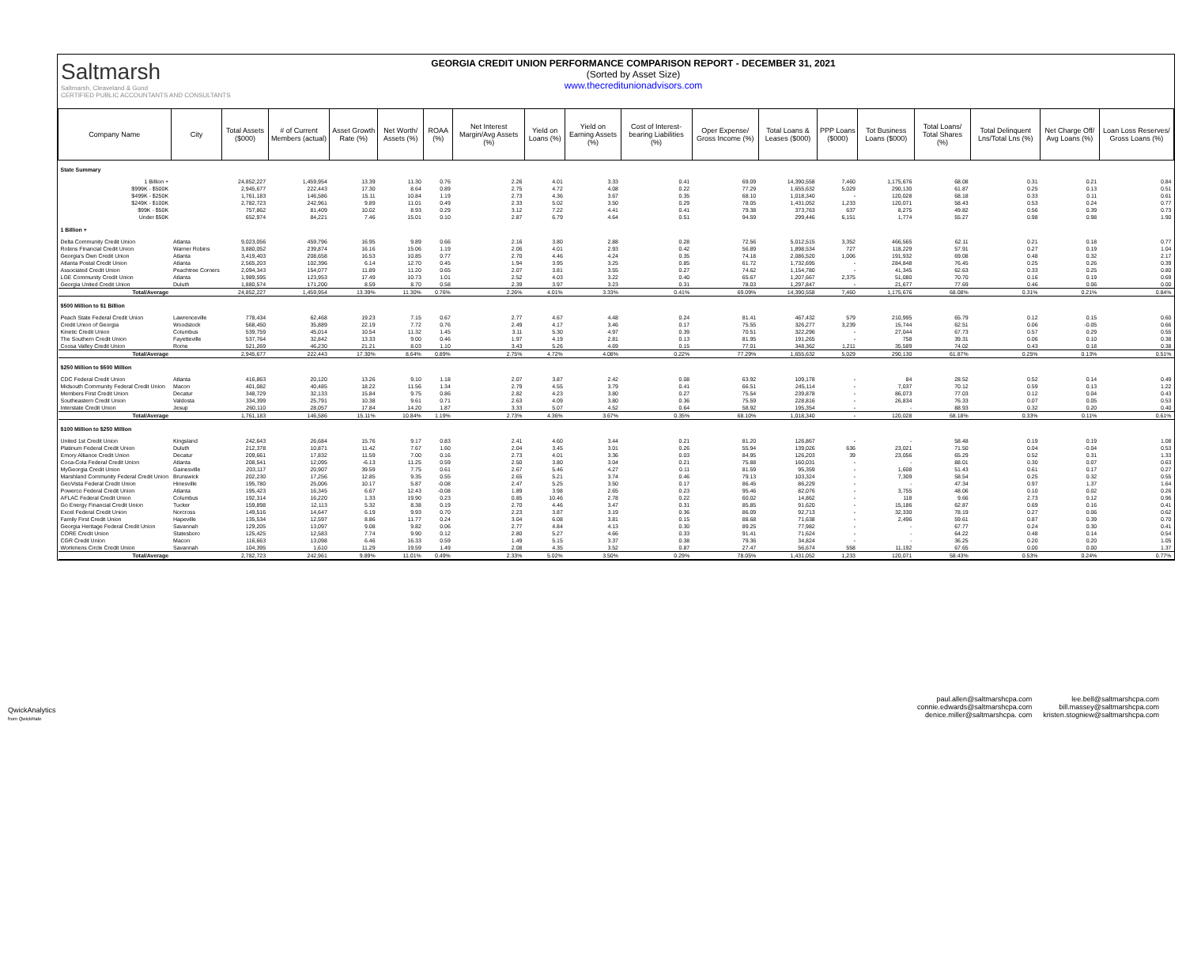Saltmarsh
Saltmarsh, Cleaveland & Gund
CERTIFIED PUBLIC ACCOUNTANTS AND CONSULTANTS
GEORGIA CREDIT UNION PERFORMANCE COMPARISON REPORT - DECEMBER 31, 2021
(Sorted by Asset Size)
www.thecreditunionadvisors.com
| Company Name | City | Total Assets ($000) | # of Current Members (actual) | Asset Growth Rate (%) | Net Worth/ Assets (%) | ROAA (%) | Net Interest Margin/Avg Assets (%) | Yield on Loans (%) | Yield on Earning Assets (%) | Cost of Interest-bearing Liabilities (%) | Oper Expense/ Gross Income (%) | Total Loans & Leases ($000) | PPP Loans ($000) | Tot Business Loans ($000) | Total Loans/ Total Shares (%) | Total Delinquent Lns/Total Lns (%) | Net Charge Off/ Avg Loans (%) | Loan Loss Reserves/ Gross Loans (%) |
| --- | --- | --- | --- | --- | --- | --- | --- | --- | --- | --- | --- | --- | --- | --- | --- | --- | --- | --- |
| State Summary | | | | | | | | | | | | | | | | | | |
| 1 Billion + | | 24,852,227 | 1,459,954 | 13.39 | 11.30 | 0.76 | 2.26 | 4.01 | 3.33 | 0.41 | 69.09 | 14,390,558 | 7,460 | 1,175,676 | 68.08 | 0.31 | 0.21 | 0.84 |
| $999K - $500K | | 2,945,677 | 222,443 | 17.30 | 8.64 | 0.89 | 2.75 | 4.72 | 4.08 | 0.22 | 77.29 | 1,655,632 | 5,029 | 290,130 | 61.87 | 0.25 | 0.13 | 0.51 |
| $499K - $250K | | 1,761,183 | 146,586 | 15.11 | 10.84 | 1.19 | 2.73 | 4.36 | 3.67 | 0.35 | 68.10 | 1,018,340 | - | 120,028 | 68.18 | 0.33 | 0.11 | 0.61 |
| $249K - $100K | | 2,782,723 | 242,961 | 9.89 | 11.01 | 0.49 | 2.33 | 5.02 | 3.50 | 0.29 | 78.05 | 1,431,052 | 1,233 | 120,071 | 58.43 | 0.53 | 0.24 | 0.77 |
| $99K - $50K | | 757,862 | 81,409 | 10.02 | 8.93 | 0.29 | 3.12 | 7.22 | 4.41 | 0.41 | 79.38 | 373,763 | 637 | 8,275 | 49.82 | 0.56 | 0.39 | 0.73 |
| Under $50K | | 652,974 | 84,221 | 7.46 | 15.01 | 0.10 | 2.87 | 6.79 | 4.64 | 0.51 | 94.59 | 299,446 | 6,151 | 1,774 | 55.27 | 0.98 | 0.98 | 1.90 |
| 1 Billion + | | | | | | | | | | | | | | | | | | |
| Delta Community Credit Union | Atlanta | 9,023,056 | 459,796 | 16.95 | 9.89 | 0.66 | 2.16 | 3.80 | 2.88 | 0.28 | 72.56 | 5,012,515 | 3,352 | 466,565 | 62.11 | 0.21 | 0.18 | 0.77 |
| Robins Financial Credit Union | Warner Robins | 3,880,052 | 239,874 | 16.16 | 15.06 | 1.19 | 2.06 | 4.01 | 2.93 | 0.42 | 56.89 | 1,898,534 | 727 | 118,229 | 57.91 | 0.27 | 0.19 | 1.04 |
| Georgia's Own Credit Union | Atlanta | 3,419,403 | 208,658 | 16.53 | 10.85 | 0.77 | 2.70 | 4.46 | 4.24 | 0.35 | 74.18 | 2,086,520 | 1,006 | 191,932 | 69.08 | 0.48 | 0.32 | 2.17 |
| Atlanta Postal Credit Union | Atlanta | 2,565,203 | 102,396 | 6.14 | 12.70 | 0.45 | 1.94 | 3.95 | 3.25 | 0.85 | 61.72 | 1,732,695 | - | 284,848 | 76.45 | 0.25 | 0.26 | 0.39 |
| Associated Credit Union | Peachtree Corners | 2,094,343 | 154,077 | 11.89 | 11.20 | 0.65 | 2.07 | 3.81 | 3.55 | 0.27 | 74.62 | 1,154,780 | - | 41,345 | 62.63 | 0.33 | 0.25 | 0.80 |
| LGE Community Credit Union | Atlanta | 1,989,595 | 123,953 | 17.49 | 10.73 | 1.01 | 2.52 | 4.03 | 3.22 | 0.40 | 65.67 | 1,207,667 | 2,375 | 51,080 | 70.70 | 0.16 | 0.19 | 0.69 |
| Georgia United Credit Union | Duluth | 1,880,574 | 171,200 | 8.59 | 8.70 | 0.58 | 2.39 | 3.97 | 3.23 | 0.31 | 78.03 | 1,297,847 | - | 21,677 | 77.69 | 0.46 | 0.06 | 0.00 |
| Total/Average | | 24,852,227 | 1,459,954 | 13.39% | 11.30% | 0.76% | 2.26% | 4.01% | 3.33% | 0.41% | 69.09% | 14,390,558 | 7,460 | 1,175,676 | 68.08% | 0.31% | 0.21% | 0.84% |
| $500 Million to $1 Billion | | | | | | | | | | | | | | | | | | |
| Peach State Federal Credit Union | Lawrenceville | 778,434 | 62,468 | 19.23 | 7.15 | 0.67 | 2.77 | 4.67 | 4.48 | 0.24 | 81.41 | 467,432 | 579 | 210,995 | 65.79 | 0.12 | 0.15 | 0.60 |
| Credit Union of Georgia | Woodstock | 568,450 | 35,889 | 22.19 | 7.72 | 0.76 | 2.49 | 4.17 | 3.46 | 0.17 | 75.55 | 326,277 | 3,239 | 15,744 | 62.51 | 0.06 | -0.05 | 0.66 |
| Kinetic Credit Union | Columbus | 539,759 | 45,014 | 10.54 | 11.32 | 1.45 | 3.11 | 5.30 | 4.97 | 0.39 | 70.51 | 322,296 | - | 27,044 | 67.73 | 0.57 | 0.29 | 0.55 |
| The Southern Credit Union | Fayetteville | 537,764 | 32,842 | 13.33 | 9.00 | 0.46 | 1.97 | 4.19 | 2.81 | 0.13 | 81.95 | 191,265 | - | 758 | 39.31 | 0.06 | 0.10 | 0.38 |
| Coosa Valley Credit Union | Rome | 521,269 | 46,230 | 21.21 | 8.03 | 1.10 | 3.43 | 5.26 | 4.69 | 0.15 | 77.01 | 348,362 | 1,211 | 35,589 | 74.02 | 0.43 | 0.18 | 0.38 |
| Total/Average | | 2,945,677 | 222,443 | 17.30% | 8.64% | 0.89% | 2.75% | 4.72% | 4.08% | 0.22% | 77.29% | 1,655,632 | 5,029 | 290,130 | 61.87% | 0.25% | 0.13% | 0.51% |
| $250 Million to $500 Million | | | | | | | | | | | | | | | | | | |
| CDC Federal Credit Union | Atlanta | 416,863 | 20,120 | 13.26 | 9.10 | 1.18 | 2.07 | 3.87 | 2.42 | 0.08 | 63.92 | 109,178 | - | 84 | 28.52 | 0.52 | 0.14 | 0.49 |
| Midsouth Community Federal Credit Union | Macon | 401,082 | 40,485 | 18.22 | 11.56 | 1.34 | 2.79 | 4.55 | 3.79 | 0.41 | 66.51 | 245,114 | - | 7,037 | 70.12 | 0.59 | 0.13 | 1.22 |
| Members First Credit Union | Decatur | 348,729 | 32,133 | 15.84 | 9.75 | 0.86 | 2.82 | 4.23 | 3.80 | 0.27 | 75.54 | 239,878 | - | 86,073 | 77.03 | 0.12 | 0.04 | 0.43 |
| Southeastern Credit Union | Valdosta | 334,399 | 25,791 | 10.38 | 9.61 | 0.71 | 2.63 | 4.09 | 3.80 | 0.36 | 75.59 | 228,816 | - | 26,834 | 76.33 | 0.07 | 0.05 | 0.53 |
| Interstate Credit Union | Jesup | 260,110 | 28,057 | 17.84 | 14.20 | 1.87 | 3.33 | 5.07 | 4.52 | 0.64 | 58.92 | 195,354 | - | - | 88.93 | 0.32 | 0.20 | 0.40 |
| Total/Average | | 1,761,183 | 146,586 | 15.11% | 10.84% | 1.19% | 2.73% | 4.36% | 3.67% | 0.35% | 68.10% | 1,018,340 | - | 120,028 | 68.18% | 0.33% | 0.11% | 0.61% |
| $100 Million to $250 Million | | | | | | | | | | | | | | | | | | |
| United 1st Credit Union | Kingsland | 242,643 | 26,684 | 15.76 | 9.17 | 0.83 | 2.41 | 4.60 | 3.44 | 0.21 | 81.20 | 126,867 | - | - | 58.48 | 0.19 | 0.19 | 1.08 |
| Platinum Federal Credit Union | Duluth | 212,378 | 10,871 | 11.42 | 7.67 | 1.60 | 2.04 | 3.45 | 3.01 | 0.26 | 55.94 | 139,026 | 636 | 23,021 | 71.50 | 0.04 | -0.04 | 0.53 |
| Emory Alliance Credit Union | Decatur | 209,661 | 17,832 | 11.59 | 7.00 | 0.16 | 2.73 | 4.01 | 3.36 | 0.03 | 84.95 | 126,203 | 39 | 23,056 | 65.29 | 0.52 | 0.31 | 1.33 |
| Coca-Cola Federal Credit Union | Atlanta | 208,541 | 12,095 | -6.13 | 11.25 | 0.59 | 2.50 | 3.80 | 3.04 | 0.21 | 75.88 | 160,031 | - | - | 88.01 | 0.30 | 0.07 | 0.63 |
| MyGeorgia Credit Union | Gainesville | 203,117 | 20,907 | 39.59 | 7.75 | 0.61 | 2.67 | 5.46 | 4.27 | 0.11 | 81.59 | 95,359 | - | 1,608 | 51.43 | 0.61 | 0.17 | 0.27 |
| Marshland Community Federal Credit Union | Brunswick | 202,230 | 17,256 | 12.85 | 9.35 | 0.55 | 2.65 | 5.21 | 3.74 | 0.46 | 79.13 | 103,324 | - | 7,309 | 58.54 | 0.25 | 0.32 | 0.55 |
| GeoVista Federal Credit Union | Hinesville | 195,780 | 25,006 | 10.17 | 5.87 | -0.08 | 2.47 | 5.25 | 3.50 | 0.17 | 86.45 | 86,229 | - | - | 47.34 | 0.97 | 1.37 | 1.64 |
| Powerco Federal Credit Union | Atlanta | 195,423 | 16,345 | 6.67 | 12.43 | -0.08 | 1.89 | 3.98 | 2.65 | 0.23 | 95.46 | 82,076 | - | 3,755 | 48.06 | 0.10 | 0.02 | 0.26 |
| AFLAC Federal Credit Union | Columbus | 192,314 | 16,220 | 1.33 | 19.90 | 0.23 | 0.85 | 10.46 | 2.78 | 0.22 | 60.02 | 14,862 | - | 118 | 9.66 | 2.73 | 0.12 | 0.96 |
| Go Energy Financial Credit Union | Tucker | 159,898 | 12,113 | 5.32 | 8.38 | 0.19 | 2.70 | 4.46 | 3.47 | 0.31 | 85.85 | 91,620 | - | 15,186 | 62.87 | 0.69 | 0.16 | 0.41 |
| Excel Federal Credit Union | Norcross | 149,516 | 14,647 | 6.19 | 9.93 | 0.70 | 2.23 | 3.87 | 3.19 | 0.36 | 86.09 | 92,713 | - | 32,330 | 78.19 | 0.27 | 0.06 | 0.62 |
| Family First Credit Union | Hapeville | 135,534 | 12,597 | 8.86 | 11.77 | 0.24 | 3.04 | 6.08 | 3.81 | 0.15 | 88.68 | 71,638 | - | 2,496 | 59.61 | 0.87 | 0.39 | 0.70 |
| Georgia Heritage Federal Credit Union | Savannah | 129,205 | 13,097 | 9.08 | 9.82 | 0.06 | 2.77 | 4.84 | 4.13 | 0.30 | 89.25 | 77,982 | - | - | 67.77 | 0.24 | 0.30 | 0.41 |
| CORE Credit Union | Statesboro | 125,425 | 12,583 | 7.74 | 9.90 | 0.12 | 2.80 | 5.27 | 4.66 | 0.33 | 91.41 | 71,624 | - | - | 64.22 | 0.48 | 0.14 | 0.54 |
| CGR Credit Union | Macon | 116,663 | 13,098 | 6.46 | 16.33 | 0.59 | 1.49 | 5.15 | 3.37 | 0.38 | 79.36 | 34,824 | - | - | 36.25 | 0.20 | 0.20 | 1.05 |
| Workmens Circle Credit Union | Savannah | 104,395 | 1,610 | 11.29 | 19.59 | 1.49 | 2.08 | 4.35 | 3.52 | 0.87 | 27.47 | 56,674 | 558 | 11,192 | 67.65 | 0.00 | 0.00 | 1.37 |
| Total/Average | | 2,782,723 | 242,961 | 9.89% | 11.01% | 0.49% | 2.33% | 5.02% | 3.50% | 0.29% | 78.05% | 1,431,052 | 1,233 | 120,071 | 58.43% | 0.53% | 0.24% | 0.77% |
QwickAnalytics
from QwickRate
paul.allen@saltmarshcpa.com
connie.edwards@saltmarshcpa.com
denice.miller@saltmarshcpa. com
lee.bell@saltmarshcpa.com
bill.massey@saltmarshcpa.com
kristen.stogniew@saltmarshcpa.com